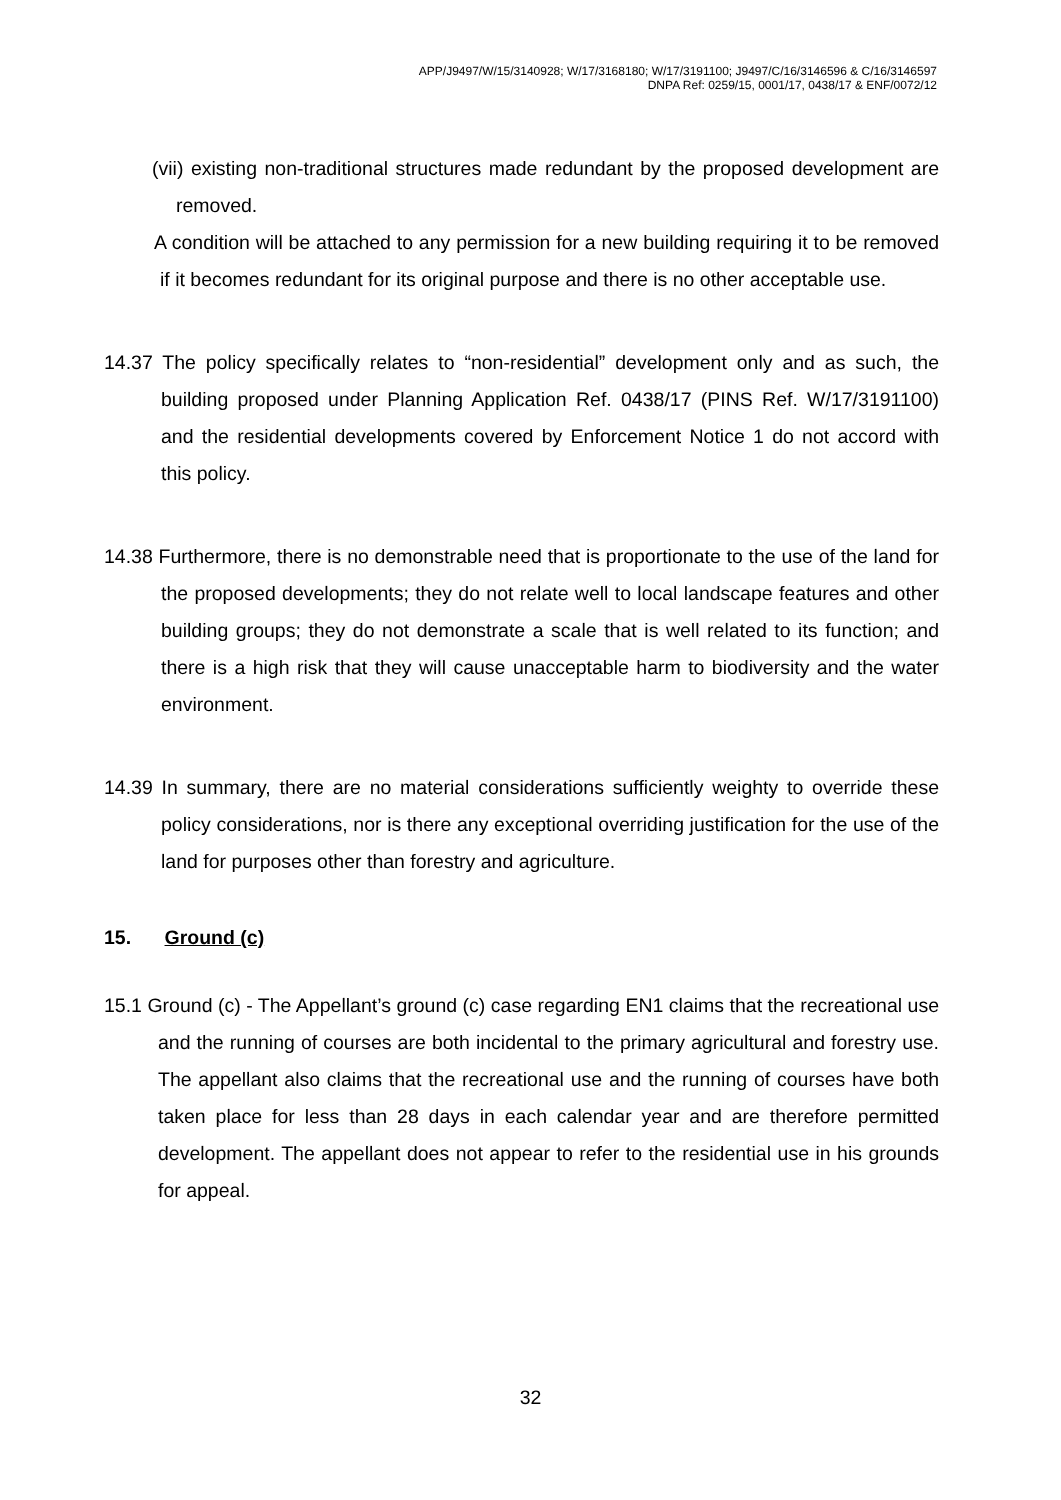APP/J9497/W/15/3140928; W/17/3168180; W/17/3191100; J9497/C/16/3146596 & C/16/3146597
DNPA Ref: 0259/15, 0001/17, 0438/17 & ENF/0072/12
(vii) existing non-traditional structures made redundant by the proposed development are removed.
A condition will be attached to any permission for a new building requiring it to be removed if it becomes redundant for its original purpose and there is no other acceptable use.
14.37 The policy specifically relates to “non-residential” development only and as such, the building proposed under Planning Application Ref. 0438/17 (PINS Ref. W/17/3191100) and the residential developments covered by Enforcement Notice 1 do not accord with this policy.
14.38 Furthermore, there is no demonstrable need that is proportionate to the use of the land for the proposed developments; they do not relate well to local landscape features and other building groups; they do not demonstrate a scale that is well related to its function; and there is a high risk that they will cause unacceptable harm to biodiversity and the water environment.
14.39 In summary, there are no material considerations sufficiently weighty to override these policy considerations, nor is there any exceptional overriding justification for the use of the land for purposes other than forestry and agriculture.
15. Ground (c)
15.1 Ground (c) - The Appellant’s ground (c) case regarding EN1 claims that the recreational use and the running of courses are both incidental to the primary agricultural and forestry use. The appellant also claims that the recreational use and the running of courses have both taken place for less than 28 days in each calendar year and are therefore permitted development. The appellant does not appear to refer to the residential use in his grounds for appeal.
32